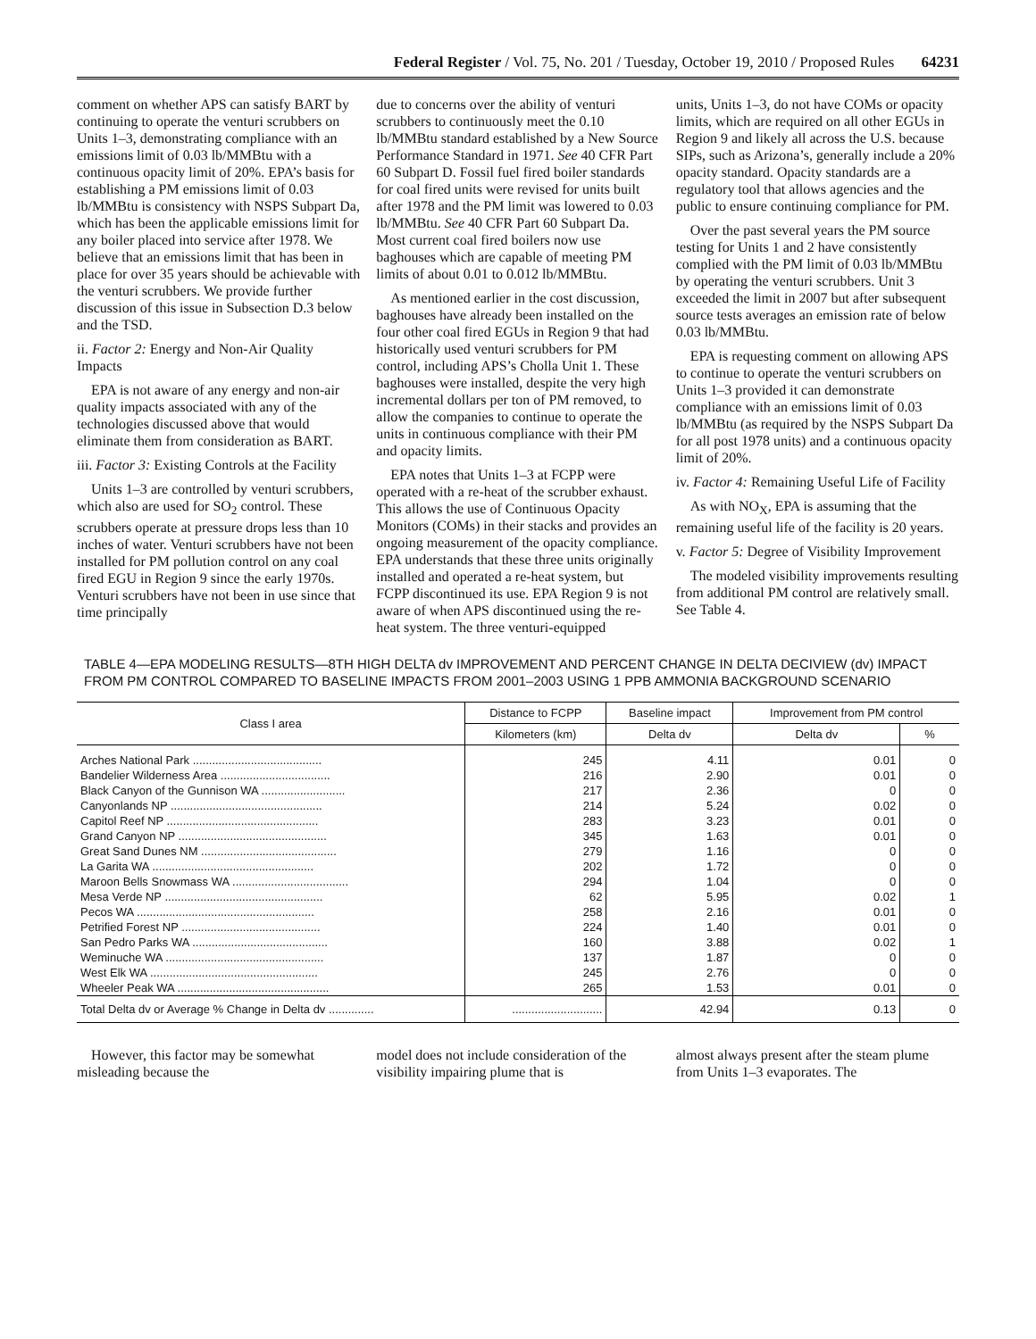Federal Register / Vol. 75, No. 201 / Tuesday, October 19, 2010 / Proposed Rules 64231
comment on whether APS can satisfy BART by continuing to operate the venturi scrubbers on Units 1–3, demonstrating compliance with an emissions limit of 0.03 lb/MMBtu with a continuous opacity limit of 20%. EPA’s basis for establishing a PM emissions limit of 0.03 lb/MMBtu is consistency with NSPS Subpart Da, which has been the applicable emissions limit for any boiler placed into service after 1978. We believe that an emissions limit that has been in place for over 35 years should be achievable with the venturi scrubbers. We provide further discussion of this issue in Subsection D.3 below and the TSD.
ii. Factor 2: Energy and Non-Air Quality Impacts
EPA is not aware of any energy and non-air quality impacts associated with any of the technologies discussed above that would eliminate them from consideration as BART.
iii. Factor 3: Existing Controls at the Facility
Units 1–3 are controlled by venturi scrubbers, which also are used for SO<sub>2</sub> control. These scrubbers operate at pressure drops less than 10 inches of water. Venturi scrubbers have not been installed for PM pollution control on any coal fired EGU in Region 9 since the early 1970s. Venturi scrubbers have not been in use since that time principally
due to concerns over the ability of venturi scrubbers to continuously meet the 0.10 lb/MMBtu standard established by a New Source Performance Standard in 1971. See 40 CFR Part 60 Subpart D. Fossil fuel fired boiler standards for coal fired units were revised for units built after 1978 and the PM limit was lowered to 0.03 lb/MMBtu. See 40 CFR Part 60 Subpart Da. Most current coal fired boilers now use baghouses which are capable of meeting PM limits of about 0.01 to 0.012 lb/MMBtu.
As mentioned earlier in the cost discussion, baghouses have already been installed on the four other coal fired EGUs in Region 9 that had historically used venturi scrubbers for PM control, including APS’s Cholla Unit 1. These baghouses were installed, despite the very high incremental dollars per ton of PM removed, to allow the companies to continue to operate the units in continuous compliance with their PM and opacity limits.
EPA notes that Units 1–3 at FCPP were operated with a re-heat of the scrubber exhaust. This allows the use of Continuous Opacity Monitors (COMs) in their stacks and provides an ongoing measurement of the opacity compliance. EPA understands that these three units originally installed and operated a re-heat system, but FCPP discontinued its use. EPA Region 9 is not aware of when APS discontinued using the re-heat system. The three venturi-equipped
units, Units 1–3, do not have COMs or opacity limits, which are required on all other EGUs in Region 9 and likely all across the U.S. because SIPs, such as Arizona’s, generally include a 20% opacity standard. Opacity standards are a regulatory tool that allows agencies and the public to ensure continuing compliance for PM.
Over the past several years the PM source testing for Units 1 and 2 have consistently complied with the PM limit of 0.03 lb/MMBtu by operating the venturi scrubbers. Unit 3 exceeded the limit in 2007 but after subsequent source tests averages an emission rate of below 0.03 lb/MMBtu.
EPA is requesting comment on allowing APS to continue to operate the venturi scrubbers on Units 1–3 provided it can demonstrate compliance with an emissions limit of 0.03 lb/MMBtu (as required by the NSPS Subpart Da for all post 1978 units) and a continuous opacity limit of 20%.
iv. Factor 4: Remaining Useful Life of Facility
As with NO<sub>X</sub>, EPA is assuming that the remaining useful life of the facility is 20 years.
v. Factor 5: Degree of Visibility Improvement
The modeled visibility improvements resulting from additional PM control are relatively small. See Table 4.
TABLE 4—EPA MODELING RESULTS—8TH HIGH DELTA dv IMPROVEMENT AND PERCENT CHANGE IN DELTA DECIVIEW (dv) IMPACT FROM PM CONTROL COMPARED TO BASELINE IMPACTS FROM 2001–2003 USING 1 PPB AMMONIA BACKGROUND SCENARIO
| Class I area | Distance to FCPP | Baseline impact | Improvement from PM control | |
| --- | --- | --- | --- | --- |
| | Kilometers (km) | Delta dv | Delta dv | % |
| Arches National Park ........................................ | 245 | 4.11 | 0.01 | 0 |
| Bandelier Wilderness Area .................................. | 216 | 2.90 | 0.01 | 0 |
| Black Canyon of the Gunnison WA .......................... | 217 | 2.36 | 0 | 0 |
| Canyonlands NP ............................................... | 214 | 5.24 | 0.02 | 0 |
| Capitol Reef NP ............................................... | 283 | 3.23 | 0.01 | 0 |
| Grand Canyon NP .............................................. | 345 | 1.63 | 0.01 | 0 |
| Great Sand Dunes NM .......................................... | 279 | 1.16 | 0 | 0 |
| La Garita WA .................................................. | 202 | 1.72 | 0 | 0 |
| Maroon Bells Snowmass WA .................................... | 294 | 1.04 | 0 | 0 |
| Mesa Verde NP ................................................. | 62 | 5.95 | 0.02 | 1 |
| Pecos WA ....................................................... | 258 | 2.16 | 0.01 | 0 |
| Petrified Forest NP ........................................... | 224 | 1.40 | 0.01 | 0 |
| San Pedro Parks WA .......................................... | 160 | 3.88 | 0.02 | 1 |
| Weminuche WA ................................................. | 137 | 1.87 | 0 | 0 |
| West Elk WA .................................................... | 245 | 2.76 | 0 | 0 |
| Wheeler Peak WA ............................................... | 265 | 1.53 | 0.01 | 0 |
| Total Delta dv or Average % Change in Delta dv .............. | ............................ | 42.94 | 0.13 | 0 |
However, this factor may be somewhat misleading because the
model does not include consideration of the visibility impairing plume that is
almost always present after the steam plume from Units 1–3 evaporates. The